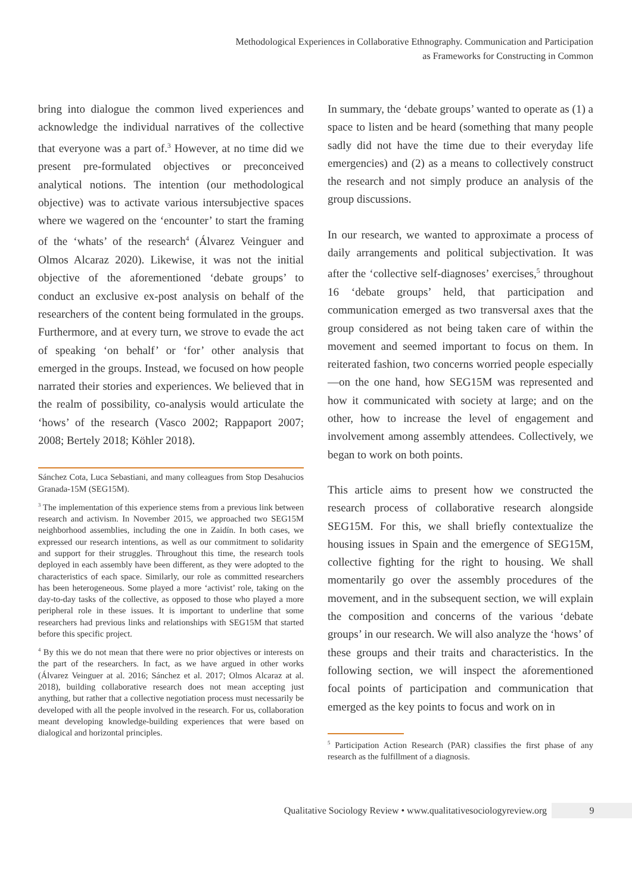Methodological Experiences in Collaborative Ethnography. Communication and Participation
as Frameworks for Constructing in Common
bring into dialogue the common lived experiences and acknowledge the individual narratives of the collective that everyone was a part of.<sup>3</sup> However, at no time did we present pre-formulated objectives or preconceived analytical notions. The intention (our methodological objective) was to activate various intersubjective spaces where we wagered on the ‘encounter’ to start the framing of the ‘whats’ of the research<sup>4</sup> (Álvarez Veinguer and Olmos Alcaraz 2020). Likewise, it was not the initial objective of the aforementioned ‘debate groups’ to conduct an exclusive ex-post analysis on behalf of the researchers of the content being formulated in the groups. Furthermore, and at every turn, we strove to evade the act of speaking ‘on behalf’ or ‘for’ other analysis that emerged in the groups. Instead, we focused on how people narrated their stories and experiences. We believed that in the realm of possibility, co-analysis would articulate the ‘hows’ of the research (Vasco 2002; Rappaport 2007; 2008; Bertely 2018; Köhler 2018).
Sánchez Cota, Luca Sebastiani, and many colleagues from Stop Desahucios Granada-15M (SEG15M).
<sup>3</sup> The implementation of this experience stems from a previous link between research and activism. In November 2015, we approached two SEG15M neighborhood assemblies, including the one in Zaidín. In both cases, we expressed our research intentions, as well as our commitment to solidarity and support for their struggles. Throughout this time, the research tools deployed in each assembly have been different, as they were adopted to the characteristics of each space. Similarly, our role as committed researchers has been heterogeneous. Some played a more ‘activist’ role, taking on the day-to-day tasks of the collective, as opposed to those who played a more peripheral role in these issues. It is important to underline that some researchers had previous links and relationships with SEG15M that started before this specific project.
<sup>4</sup> By this we do not mean that there were no prior objectives or interests on the part of the researchers. In fact, as we have argued in other works (Álvarez Veinguer at al. 2016; Sánchez et al. 2017; Olmos Alcaraz at al. 2018), building collaborative research does not mean accepting just anything, but rather that a collective negotiation process must necessarily be developed with all the people involved in the research. For us, collaboration meant developing knowledge-building experiences that were based on dialogical and horizontal principles.
In summary, the ‘debate groups’ wanted to operate as (1) a space to listen and be heard (something that many people sadly did not have the time due to their everyday life emergencies) and (2) as a means to collectively construct the research and not simply produce an analysis of the group discussions.
In our research, we wanted to approximate a process of daily arrangements and political subjectivation. It was after the ‘collective self-diagnoses’ exercises,<sup>5</sup> throughout 16 ‘debate groups’ held, that participation and communication emerged as two transversal axes that the group considered as not being taken care of within the movement and seemed important to focus on them. In reiterated fashion, two concerns worried people especially—on the one hand, how SEG15M was represented and how it communicated with society at large; and on the other, how to increase the level of engagement and involvement among assembly attendees. Collectively, we began to work on both points.
This article aims to present how we constructed the research process of collaborative research alongside SEG15M. For this, we shall briefly contextualize the housing issues in Spain and the emergence of SEG15M, collective fighting for the right to housing. We shall momentarily go over the assembly procedures of the movement, and in the subsequent section, we will explain the composition and concerns of the various ‘debate groups’ in our research. We will also analyze the ‘hows’ of these groups and their traits and characteristics. In the following section, we will inspect the aforementioned focal points of participation and communication that emerged as the key points to focus and work on in
<sup>5</sup> Participation Action Research (PAR) classifies the first phase of any research as the fulfillment of a diagnosis.
Qualitative Sociology Review • www.qualitativesociologyreview.org 9